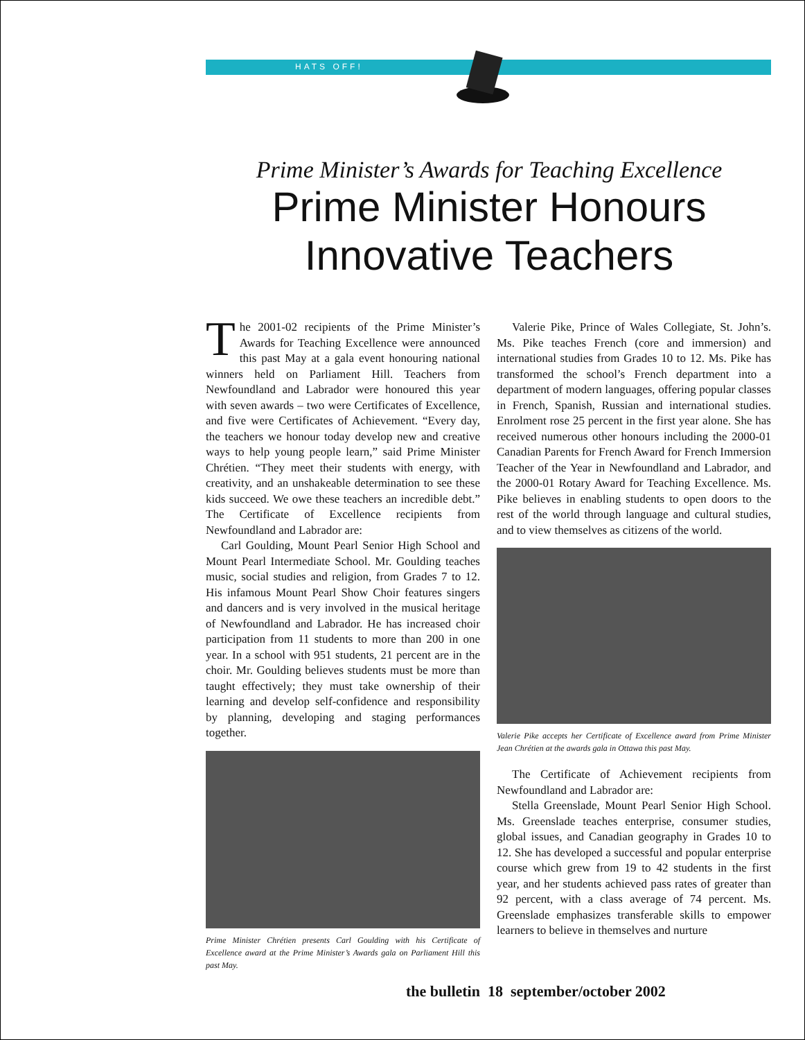HATS OFF!
Prime Minister’s Awards for Teaching Excellence
Prime Minister Honours
Innovative Teachers
The 2001-02 recipients of the Prime Minister’s Awards for Teaching Excellence were announced this past May at a gala event honouring national winners held on Parliament Hill. Teachers from Newfoundland and Labrador were honoured this year with seven awards – two were Certificates of Excellence, and five were Certificates of Achievement. “Every day, the teachers we honour today develop new and creative ways to help young people learn,” said Prime Minister Chrétien. “They meet their students with energy, with creativity, and an unshakeable determination to see these kids succeed. We owe these teachers an incredible debt.” The Certificate of Excellence recipients from Newfoundland and Labrador are:
Carl Goulding, Mount Pearl Senior High School and Mount Pearl Intermediate School. Mr. Goulding teaches music, social studies and religion, from Grades 7 to 12. His infamous Mount Pearl Show Choir features singers and dancers and is very involved in the musical heritage of Newfoundland and Labrador. He has increased choir participation from 11 students to more than 200 in one year. In a school with 951 students, 21 percent are in the choir. Mr. Goulding believes students must be more than taught effectively; they must take ownership of their learning and develop self-confidence and responsibility by planning, developing and staging performances together.
Prime Minister Chrétien presents Carl Goulding with his Certificate of Excellence award at the Prime Minister’s Awards gala on Parliament Hill this past May.
Valerie Pike, Prince of Wales Collegiate, St. John’s. Ms. Pike teaches French (core and immersion) and international studies from Grades 10 to 12. Ms. Pike has transformed the school’s French department into a department of modern languages, offering popular classes in French, Spanish, Russian and international studies. Enrolment rose 25 percent in the first year alone. She has received numerous other honours including the 2000-01 Canadian Parents for French Award for French Immersion Teacher of the Year in Newfoundland and Labrador, and the 2000-01 Rotary Award for Teaching Excellence. Ms. Pike believes in enabling students to open doors to the rest of the world through language and cultural studies, and to view themselves as citizens of the world.
Valerie Pike accepts her Certificate of Excellence award from Prime Minister Jean Chrétien at the awards gala in Ottawa this past May.
The Certificate of Achievement recipients from Newfoundland and Labrador are:
Stella Greenslade, Mount Pearl Senior High School. Ms. Greenslade teaches enterprise, consumer studies, global issues, and Canadian geography in Grades 10 to 12. She has developed a successful and popular enterprise course which grew from 19 to 42 students in the first year, and her students achieved pass rates of greater than 92 percent, with a class average of 74 percent. Ms. Greenslade emphasizes transferable skills to empower learners to believe in themselves and nurture
the bulletin 18 september/october 2002